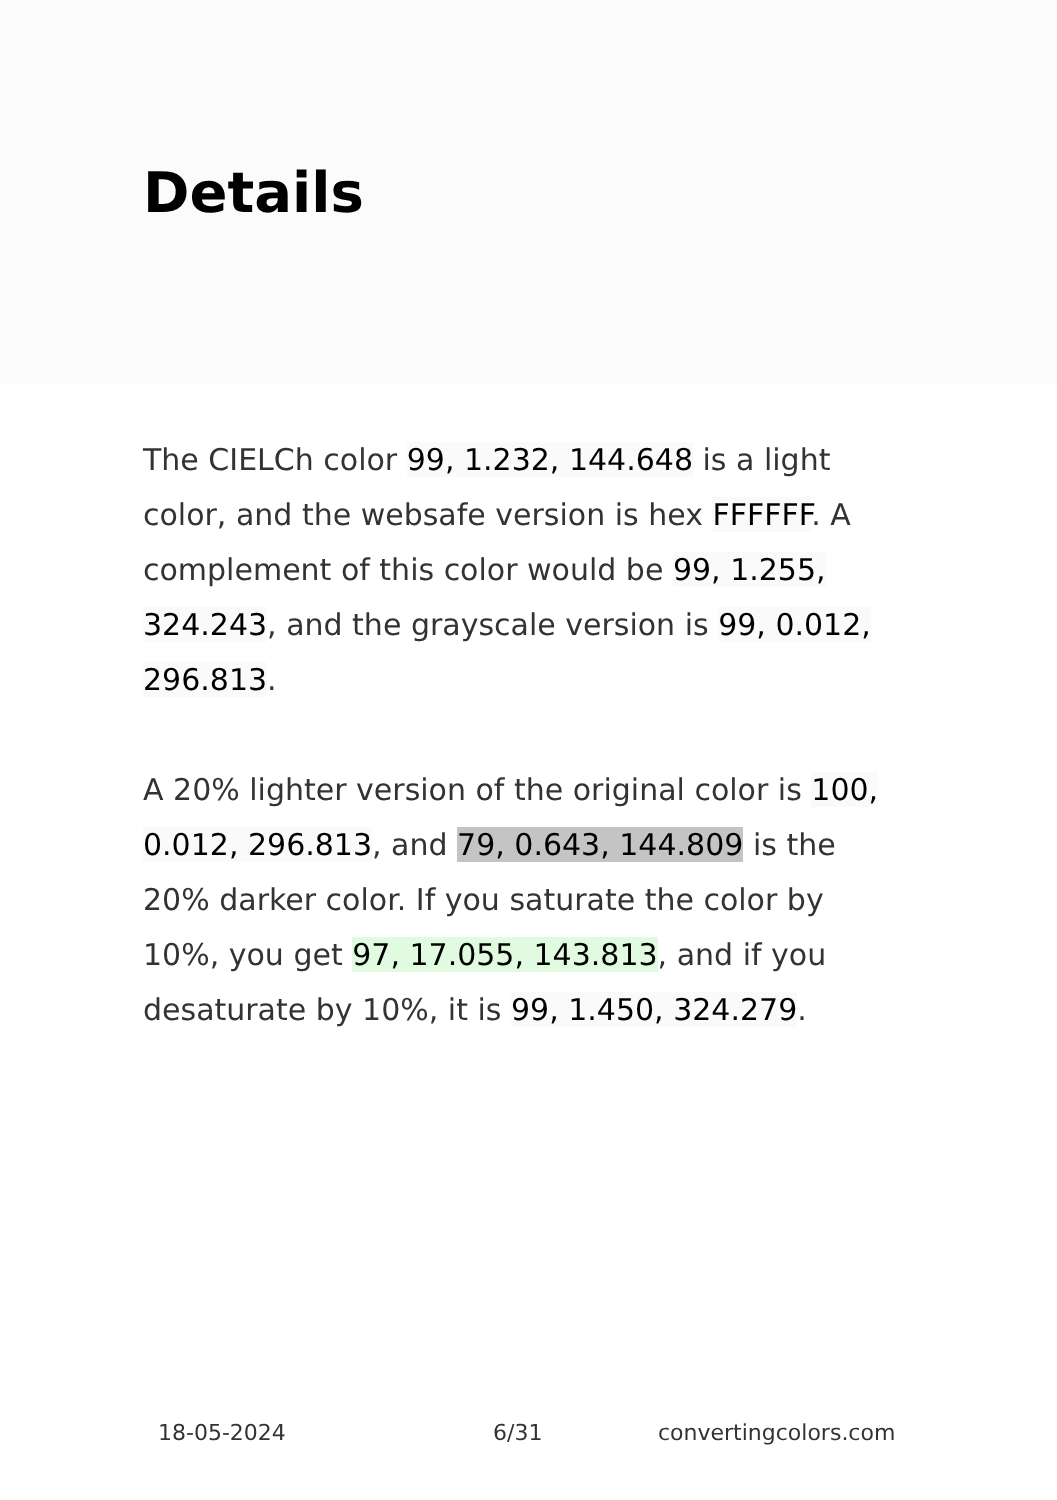Details
The CIELCh color 99, 1.232, 144.648 is a light color, and the websafe version is hex FFFFFF. A complement of this color would be 99, 1.255, 324.243, and the grayscale version is 99, 0.012, 296.813.
A 20% lighter version of the original color is 100, 0.012, 296.813, and 79, 0.643, 144.809 is the 20% darker color. If you saturate the color by 10%, you get 97, 17.055, 143.813, and if you desaturate by 10%, it is 99, 1.450, 324.279.
18-05-2024 6/31 convertingcolors.com